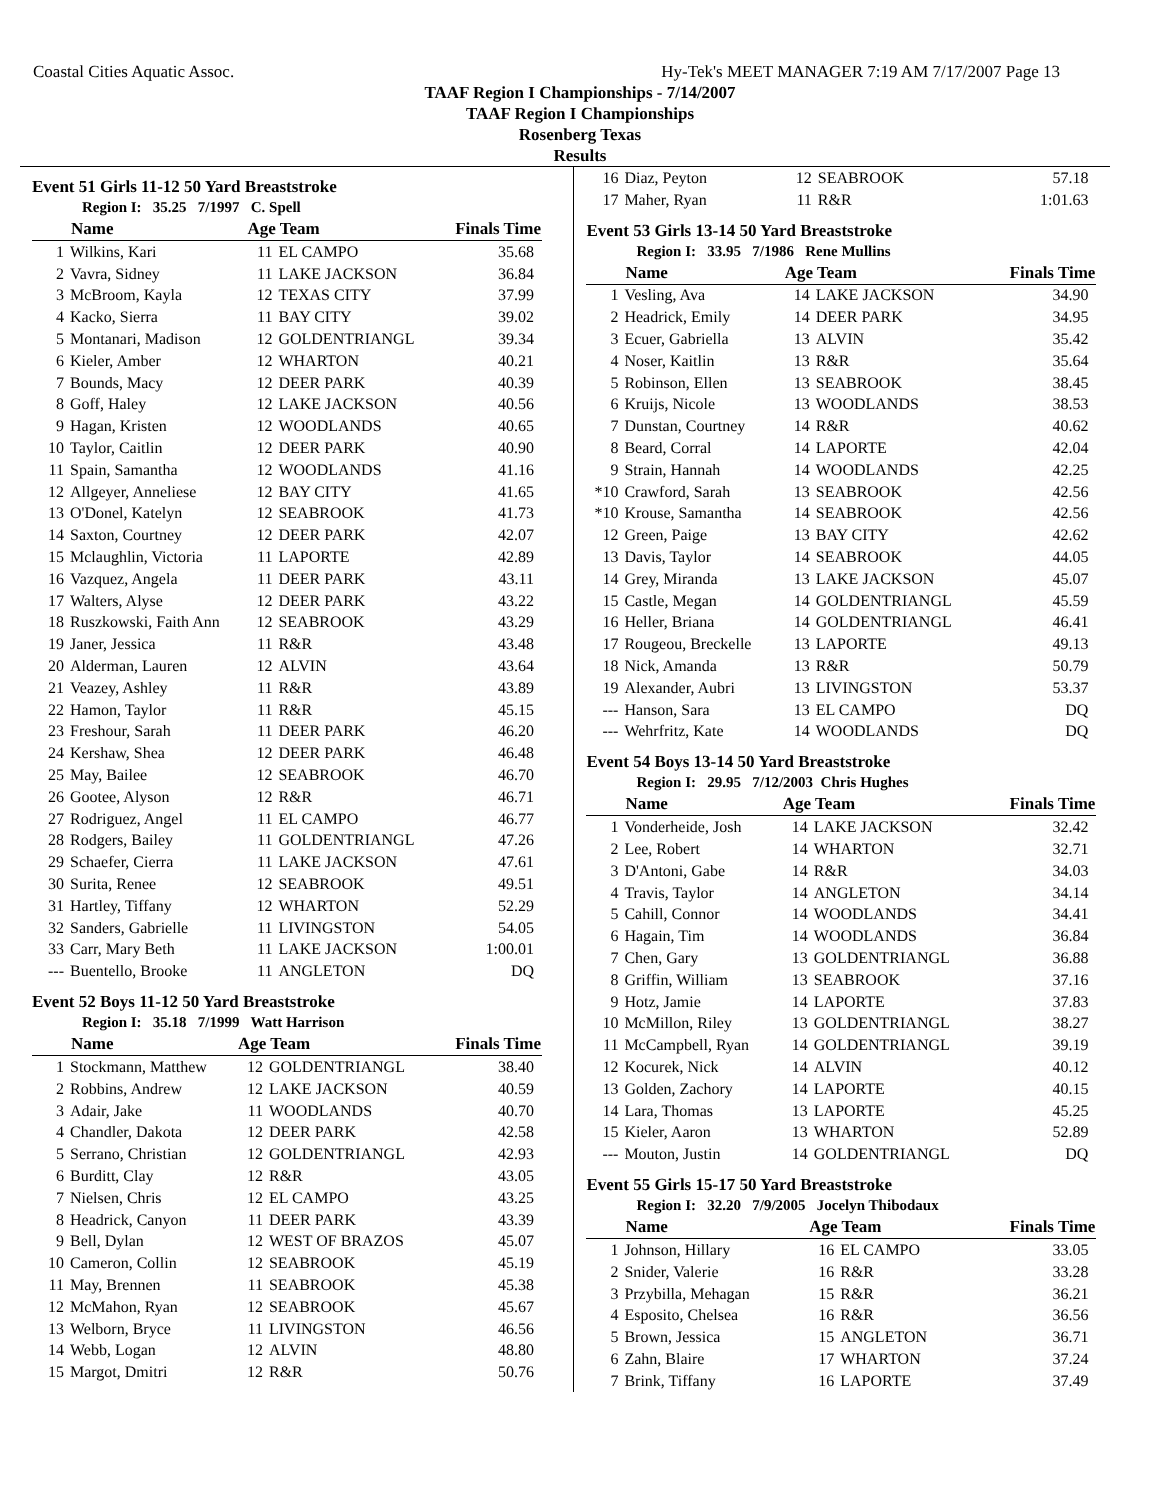Coastal Cities Aquatic Assoc. Hy-Tek's MEET MANAGER 7:19 AM 7/17/2007 Page 13
TAAF Region I Championships - 7/14/2007
TAAF Region I Championships
Rosenberg Texas
Results
Event 51 Girls 11-12 50 Yard Breaststroke
Region I: 35.25 7/1997 C. Spell
| | Name | Age Team | | Finals Time |
| --- | --- | --- | --- | --- |
| 1 | Wilkins, Kari | 11 | EL CAMPO | 35.68 |
| 2 | Vavra, Sidney | 11 | LAKE JACKSON | 36.84 |
| 3 | McBroom, Kayla | 12 | TEXAS CITY | 37.99 |
| 4 | Kacko, Sierra | 11 | BAY CITY | 39.02 |
| 5 | Montanari, Madison | 12 | GOLDENTRIANGL | 39.34 |
| 6 | Kieler, Amber | 12 | WHARTON | 40.21 |
| 7 | Bounds, Macy | 12 | DEER PARK | 40.39 |
| 8 | Goff, Haley | 12 | LAKE JACKSON | 40.56 |
| 9 | Hagan, Kristen | 12 | WOODLANDS | 40.65 |
| 10 | Taylor, Caitlin | 12 | DEER PARK | 40.90 |
| 11 | Spain, Samantha | 12 | WOODLANDS | 41.16 |
| 12 | Allgeyer, Anneliese | 12 | BAY CITY | 41.65 |
| 13 | O'Donel, Katelyn | 12 | SEABROOK | 41.73 |
| 14 | Saxton, Courtney | 12 | DEER PARK | 42.07 |
| 15 | Mclaughlin, Victoria | 11 | LAPORTE | 42.89 |
| 16 | Vazquez, Angela | 11 | DEER PARK | 43.11 |
| 17 | Walters, Alyse | 12 | DEER PARK | 43.22 |
| 18 | Ruszkowski, Faith Ann | 12 | SEABROOK | 43.29 |
| 19 | Janer, Jessica | 11 | R&R | 43.48 |
| 20 | Alderman, Lauren | 12 | ALVIN | 43.64 |
| 21 | Veazey, Ashley | 11 | R&R | 43.89 |
| 22 | Hamon, Taylor | 11 | R&R | 45.15 |
| 23 | Freshour, Sarah | 11 | DEER PARK | 46.20 |
| 24 | Kershaw, Shea | 12 | DEER PARK | 46.48 |
| 25 | May, Bailee | 12 | SEABROOK | 46.70 |
| 26 | Gootee, Alyson | 12 | R&R | 46.71 |
| 27 | Rodriguez, Angel | 11 | EL CAMPO | 46.77 |
| 28 | Rodgers, Bailey | 11 | GOLDENTRIANGL | 47.26 |
| 29 | Schaefer, Cierra | 11 | LAKE JACKSON | 47.61 |
| 30 | Surita, Renee | 12 | SEABROOK | 49.51 |
| 31 | Hartley, Tiffany | 12 | WHARTON | 52.29 |
| 32 | Sanders, Gabrielle | 11 | LIVINGSTON | 54.05 |
| 33 | Carr, Mary Beth | 11 | LAKE JACKSON | 1:00.01 |
| --- | Buentello, Brooke | 11 | ANGLETON | DQ |
Event 52 Boys 11-12 50 Yard Breaststroke
Region I: 35.18 7/1999 Watt Harrison
| | Name | Age Team | | Finals Time |
| --- | --- | --- | --- | --- |
| 1 | Stockmann, Matthew | 12 | GOLDENTRIANGL | 38.40 |
| 2 | Robbins, Andrew | 12 | LAKE JACKSON | 40.59 |
| 3 | Adair, Jake | 11 | WOODLANDS | 40.70 |
| 4 | Chandler, Dakota | 12 | DEER PARK | 42.58 |
| 5 | Serrano, Christian | 12 | GOLDENTRIANGL | 42.93 |
| 6 | Burditt, Clay | 12 | R&R | 43.05 |
| 7 | Nielsen, Chris | 12 | EL CAMPO | 43.25 |
| 8 | Headrick, Canyon | 11 | DEER PARK | 43.39 |
| 9 | Bell, Dylan | 12 | WEST OF BRAZOS | 45.07 |
| 10 | Cameron, Collin | 12 | SEABROOK | 45.19 |
| 11 | May, Brennen | 11 | SEABROOK | 45.38 |
| 12 | McMahon, Ryan | 12 | SEABROOK | 45.67 |
| 13 | Welborn, Bryce | 11 | LIVINGSTON | 46.56 |
| 14 | Webb, Logan | 12 | ALVIN | 48.80 |
| 15 | Margot, Dmitri | 12 | R&R | 50.76 |
| 16 | Diaz, Peyton | 12 | SEABROOK | 57.18 |
| 17 | Maher, Ryan | 11 | R&R | 1:01.63 |
Event 53 Girls 13-14 50 Yard Breaststroke
Region I: 33.95 7/1986 Rene Mullins
| | Name | Age Team | | Finals Time |
| --- | --- | --- | --- | --- |
| 1 | Vesling, Ava | 14 | LAKE JACKSON | 34.90 |
| 2 | Headrick, Emily | 14 | DEER PARK | 34.95 |
| 3 | Ecuer, Gabriella | 13 | ALVIN | 35.42 |
| 4 | Noser, Kaitlin | 13 | R&R | 35.64 |
| 5 | Robinson, Ellen | 13 | SEABROOK | 38.45 |
| 6 | Kruijs, Nicole | 13 | WOODLANDS | 38.53 |
| 7 | Dunstan, Courtney | 14 | R&R | 40.62 |
| 8 | Beard, Corral | 14 | LAPORTE | 42.04 |
| 9 | Strain, Hannah | 14 | WOODLANDS | 42.25 |
| *10 | Crawford, Sarah | 13 | SEABROOK | 42.56 |
| *10 | Krouse, Samantha | 14 | SEABROOK | 42.56 |
| 12 | Green, Paige | 13 | BAY CITY | 42.62 |
| 13 | Davis, Taylor | 14 | SEABROOK | 44.05 |
| 14 | Grey, Miranda | 13 | LAKE JACKSON | 45.07 |
| 15 | Castle, Megan | 14 | GOLDENTRIANGL | 45.59 |
| 16 | Heller, Briana | 14 | GOLDENTRIANGL | 46.41 |
| 17 | Rougeou, Breckelle | 13 | LAPORTE | 49.13 |
| 18 | Nick, Amanda | 13 | R&R | 50.79 |
| 19 | Alexander, Aubri | 13 | LIVINGSTON | 53.37 |
| --- | Hanson, Sara | 13 | EL CAMPO | DQ |
| --- | Wehrfritz, Kate | 14 | WOODLANDS | DQ |
Event 54 Boys 13-14 50 Yard Breaststroke
Region I: 29.95 7/12/2003 Chris Hughes
| | Name | Age Team | | Finals Time |
| --- | --- | --- | --- | --- |
| 1 | Vonderheide, Josh | 14 | LAKE JACKSON | 32.42 |
| 2 | Lee, Robert | 14 | WHARTON | 32.71 |
| 3 | D'Antoni, Gabe | 14 | R&R | 34.03 |
| 4 | Travis, Taylor | 14 | ANGLETON | 34.14 |
| 5 | Cahill, Connor | 14 | WOODLANDS | 34.41 |
| 6 | Hagain, Tim | 14 | WOODLANDS | 36.84 |
| 7 | Chen, Gary | 13 | GOLDENTRIANGL | 36.88 |
| 8 | Griffin, William | 13 | SEABROOK | 37.16 |
| 9 | Hotz, Jamie | 14 | LAPORTE | 37.83 |
| 10 | McMillon, Riley | 13 | GOLDENTRIANGL | 38.27 |
| 11 | McCampbell, Ryan | 14 | GOLDENTRIANGL | 39.19 |
| 12 | Kocurek, Nick | 14 | ALVIN | 40.12 |
| 13 | Golden, Zachory | 14 | LAPORTE | 40.15 |
| 14 | Lara, Thomas | 13 | LAPORTE | 45.25 |
| 15 | Kieler, Aaron | 13 | WHARTON | 52.89 |
| --- | Mouton, Justin | 14 | GOLDENTRIANGL | DQ |
Event 55 Girls 15-17 50 Yard Breaststroke
Region I: 32.20 7/9/2005 Jocelyn Thibodaux
| | Name | Age Team | | Finals Time |
| --- | --- | --- | --- | --- |
| 1 | Johnson, Hillary | 16 | EL CAMPO | 33.05 |
| 2 | Snider, Valerie | 16 | R&R | 33.28 |
| 3 | Przybilla, Mehagan | 15 | R&R | 36.21 |
| 4 | Esposito, Chelsea | 16 | R&R | 36.56 |
| 5 | Brown, Jessica | 15 | ANGLETON | 36.71 |
| 6 | Zahn, Blaire | 17 | WHARTON | 37.24 |
| 7 | Brink, Tiffany | 16 | LAPORTE | 37.49 |